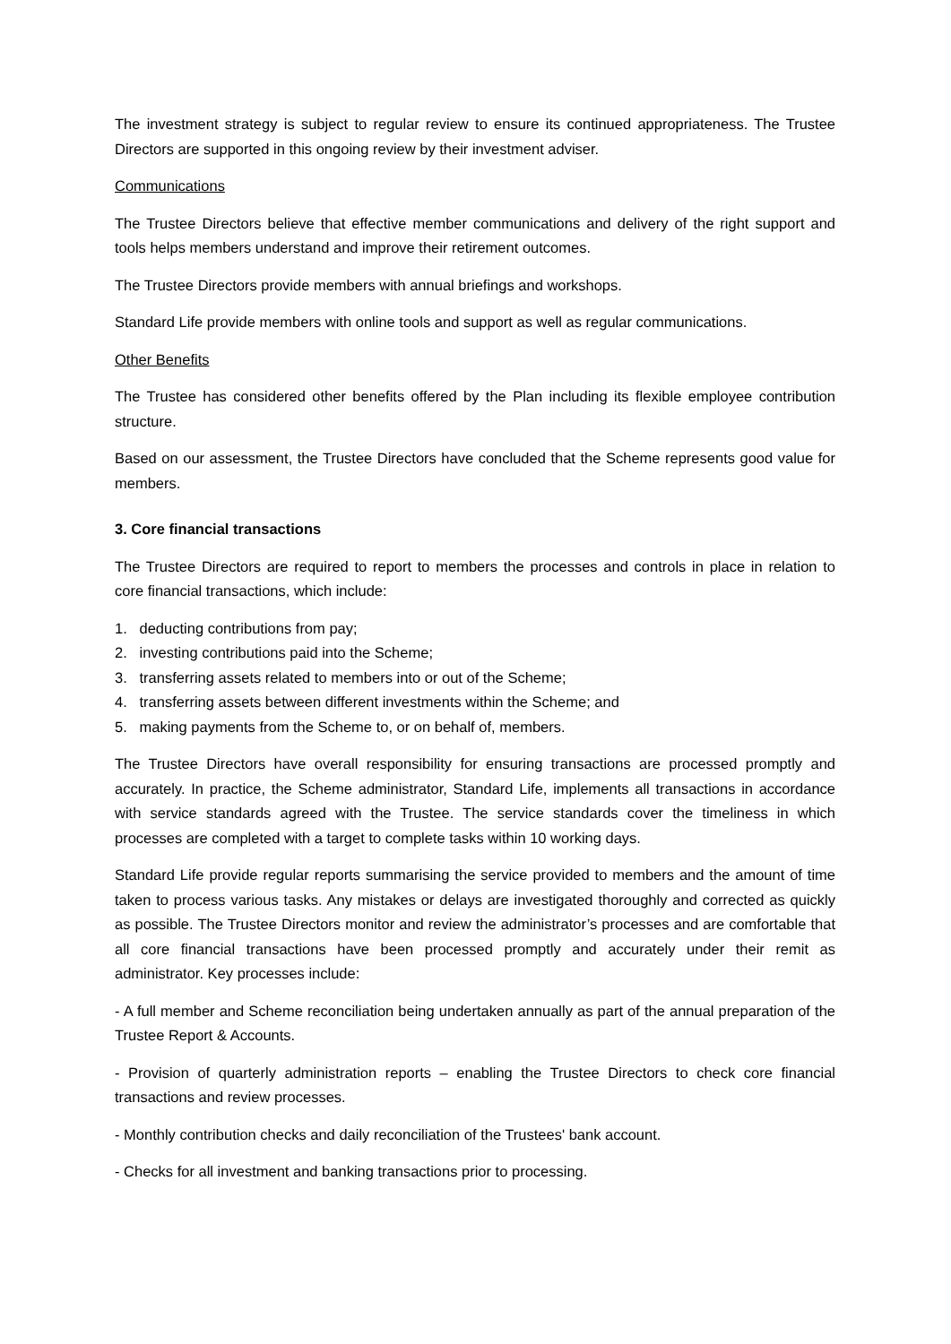The investment strategy is subject to regular review to ensure its continued appropriateness. The Trustee Directors are supported in this ongoing review by their investment adviser.
Communications
The Trustee Directors believe that effective member communications and delivery of the right support and tools helps members understand and improve their retirement outcomes.
The Trustee Directors provide members with annual briefings and workshops.
Standard Life provide members with online tools and support as well as regular communications.
Other Benefits
The Trustee has considered other benefits offered by the Plan including its flexible employee contribution structure.
Based on our assessment, the Trustee Directors have concluded that the Scheme represents good value for members.
3. Core financial transactions
The Trustee Directors are required to report to members the processes and controls in place in relation to core financial transactions, which include:
1. deducting contributions from pay;
2. investing contributions paid into the Scheme;
3. transferring assets related to members into or out of the Scheme;
4. transferring assets between different investments within the Scheme; and
5. making payments from the Scheme to, or on behalf of, members.
The Trustee Directors have overall responsibility for ensuring transactions are processed promptly and accurately. In practice, the Scheme administrator, Standard Life, implements all transactions in accordance with service standards agreed with the Trustee. The service standards cover the timeliness in which processes are completed with a target to complete tasks within 10 working days.
Standard Life provide regular reports summarising the service provided to members and the amount of time taken to process various tasks. Any mistakes or delays are investigated thoroughly and corrected as quickly as possible. The Trustee Directors monitor and review the administrator’s processes and are comfortable that all core financial transactions have been processed promptly and accurately under their remit as administrator. Key processes include:
- A full member and Scheme reconciliation being undertaken annually as part of the annual preparation of the Trustee Report & Accounts.
- Provision of quarterly administration reports – enabling the Trustee Directors to check core financial transactions and review processes.
- Monthly contribution checks and daily reconciliation of the Trustees' bank account.
- Checks for all investment and banking transactions prior to processing.